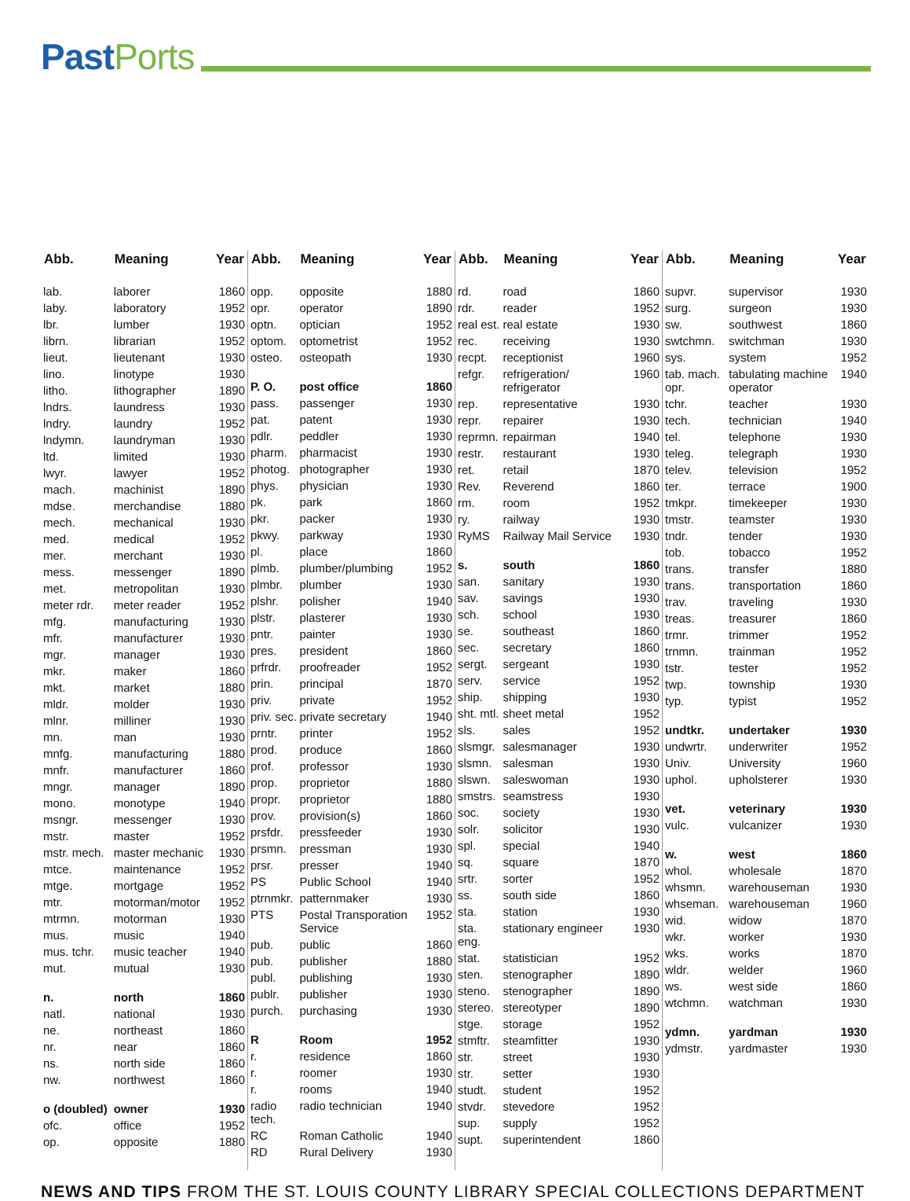Past Ports
| Abb. | Meaning | Year |
| --- | --- | --- |
| lab. | laborer | 1860 |
| laby. | laboratory | 1952 |
| lbr. | lumber | 1930 |
| librn. | librarian | 1952 |
| lieut. | lieutenant | 1930 |
| lino. | linotype | 1930 |
| litho. | lithographer | 1890 |
| lndrs. | laundress | 1930 |
| lndry. | laundry | 1952 |
| lndymn. | laundryman | 1930 |
| ltd. | limited | 1930 |
| lwyr. | lawyer | 1952 |
| mach. | machinist | 1890 |
| mdse. | merchandise | 1880 |
| mech. | mechanical | 1930 |
| med. | medical | 1952 |
| mer. | merchant | 1930 |
| mess. | messenger | 1890 |
| met. | metropolitan | 1930 |
| meter rdr. | meter reader | 1952 |
| mfg. | manufacturing | 1930 |
| mfr. | manufacturer | 1930 |
| mgr. | manager | 1930 |
| mkr. | maker | 1860 |
| mkt. | market | 1880 |
| mldr. | molder | 1930 |
| mlnr. | milliner | 1930 |
| mn. | man | 1930 |
| mnfg. | manufacturing | 1880 |
| mnfr. | manufacturer | 1860 |
| mngr. | manager | 1890 |
| mono. | monotype | 1940 |
| msngr. | messenger | 1930 |
| mstr. | master | 1952 |
| mstr. mech. | master mechanic | 1930 |
| mtce. | maintenance | 1952 |
| mtge. | mortgage | 1952 |
| mtr. | motorman/motor | 1952 |
| mtrmn. | motorman | 1930 |
| mus. | music | 1940 |
| mus. tchr. | music teacher | 1940 |
| mut. | mutual | 1930 |
| n. | north | 1860 |
| natl. | national | 1930 |
| ne. | northeast | 1860 |
| nr. | near | 1860 |
| ns. | north side | 1860 |
| nw. | northwest | 1860 |
| o (doubled) | owner | 1930 |
| ofc. | office | 1952 |
| op. | opposite | 1880 |
| Abb. | Meaning | Year |
| --- | --- | --- |
| opp. | opposite | 1880 |
| opr. | operator | 1890 |
| optn. | optician | 1952 |
| optom. | optometrist | 1952 |
| osteo. | osteopath | 1930 |
| P. O. | post office | 1860 |
| pass. | passenger | 1930 |
| pat. | patent | 1930 |
| pdlr. | peddler | 1930 |
| pharm. | pharmacist | 1930 |
| photog. | photographer | 1930 |
| phys. | physician | 1930 |
| pk. | park | 1860 |
| pkr. | packer | 1930 |
| pkwy. | parkway | 1930 |
| pl. | place | 1860 |
| plmb. | plumber/plumbing | 1952 |
| plmbr. | plumber | 1930 |
| plshr. | polisher | 1940 |
| plstr. | plasterer | 1930 |
| pntr. | painter | 1930 |
| pres. | president | 1860 |
| prfrdr. | proofreader | 1952 |
| prin. | principal | 1870 |
| priv. | private | 1952 |
| priv. sec. | private secretary | 1940 |
| prntr. | printer | 1952 |
| prod. | produce | 1860 |
| prof. | professor | 1930 |
| prop. | proprietor | 1880 |
| propr. | proprietor | 1880 |
| prov. | provision(s) | 1860 |
| prsfdr. | pressfeeder | 1930 |
| prsmn. | pressman | 1930 |
| prsr. | presser | 1940 |
| PS | Public School | 1940 |
| ptrnmkr. | patternmaker | 1930 |
| PTS | Postal Transporation Service | 1952 |
| pub. | public | 1860 |
| pub. | publisher | 1880 |
| publ. | publishing | 1930 |
| publr. | publisher | 1930 |
| purch. | purchasing | 1930 |
| R | Room | 1952 |
| r. | residence | 1860 |
| r. | roomer | 1930 |
| r. | rooms | 1940 |
| radio tech. | radio technician | 1940 |
| RC | Roman Catholic | 1940 |
| RD | Rural Delivery | 1930 |
| Abb. | Meaning | Year |
| --- | --- | --- |
| rd. | road | 1860 |
| rdr. | reader | 1952 |
| real est. | real estate | 1930 |
| rec. | receiving | 1930 |
| recpt. | receptionist | 1960 |
| refgr. | refrigeration/ refrigerator | 1960 |
| rep. | representative | 1930 |
| repr. | repairer | 1930 |
| reprmn. | repairman | 1940 |
| restr. | restaurant | 1930 |
| ret. | retail | 1870 |
| Rev. | Reverend | 1860 |
| rm. | room | 1952 |
| ry. | railway | 1930 |
| RyMS | Railway Mail Service | 1930 |
| s. | south | 1860 |
| san. | sanitary | 1930 |
| sav. | savings | 1930 |
| sch. | school | 1930 |
| se. | southeast | 1860 |
| sec. | secretary | 1860 |
| sergt. | sergeant | 1930 |
| serv. | service | 1952 |
| ship. | shipping | 1930 |
| sht. mtl. | sheet metal | 1952 |
| sls. | sales | 1952 |
| slsmgr. | salesmanager | 1930 |
| slsmn. | salesman | 1930 |
| slswn. | saleswoman | 1930 |
| smstrs. | seamstress | 1930 |
| soc. | society | 1930 |
| solr. | solicitor | 1930 |
| spl. | special | 1940 |
| sq. | square | 1870 |
| srtr. | sorter | 1952 |
| ss. | south side | 1860 |
| sta. | station | 1930 |
| sta. eng. | stationary engineer | 1930 |
| stat. | statistician | 1952 |
| sten. | stenographer | 1890 |
| steno. | stenographer | 1890 |
| stereo. | stereotyper | 1890 |
| stge. | storage | 1952 |
| stmftr. | steamfitter | 1930 |
| str. | street | 1930 |
| str. | setter | 1930 |
| studt. | student | 1952 |
| stvdr. | stevedore | 1952 |
| sup. | supply | 1952 |
| supt. | superintendent | 1860 |
| Abb. | Meaning | Year |
| --- | --- | --- |
| supvr. | supervisor | 1930 |
| surg. | surgeon | 1930 |
| sw. | southwest | 1860 |
| swtchmn. | switchman | 1930 |
| sys. | system | 1952 |
| tab. mach. opr. | tabulating machine operator | 1940 |
| tchr. | teacher | 1930 |
| tech. | technician | 1940 |
| tel. | telephone | 1930 |
| teleg. | telegraph | 1930 |
| telev. | television | 1952 |
| ter. | terrace | 1900 |
| tmkpr. | timekeeper | 1930 |
| tmstr. | teamster | 1930 |
| tndr. | tender | 1930 |
| tob. | tobacco | 1952 |
| trans. | transfer | 1880 |
| trans. | transportation | 1860 |
| trav. | traveling | 1930 |
| treas. | treasurer | 1860 |
| trmr. | trimmer | 1952 |
| trnmn. | trainman | 1952 |
| tstr. | tester | 1952 |
| twp. | township | 1930 |
| typ. | typist | 1952 |
| undtkr. | undertaker | 1930 |
| undwrtr. | underwriter | 1952 |
| Univ. | University | 1960 |
| uphol. | upholsterer | 1930 |
| vet. | veterinary | 1930 |
| vulc. | vulcanizer | 1930 |
| w. | west | 1860 |
| whol. | wholesale | 1870 |
| whsmn. | warehouseman | 1930 |
| whseman. | warehouseman | 1960 |
| wid. | widow | 1870 |
| wkr. | worker | 1930 |
| wks. | works | 1870 |
| wldr. | welder | 1960 |
| ws. | west side | 1860 |
| wtchmn. | watchman | 1930 |
| ydmn. | yardman | 1930 |
| ydmstr. | yardmaster | 1930 |
NEWS AND TIPS FROM THE ST. LOUIS COUNTY LIBRARY SPECIAL COLLECTIONS DEPARTMENT